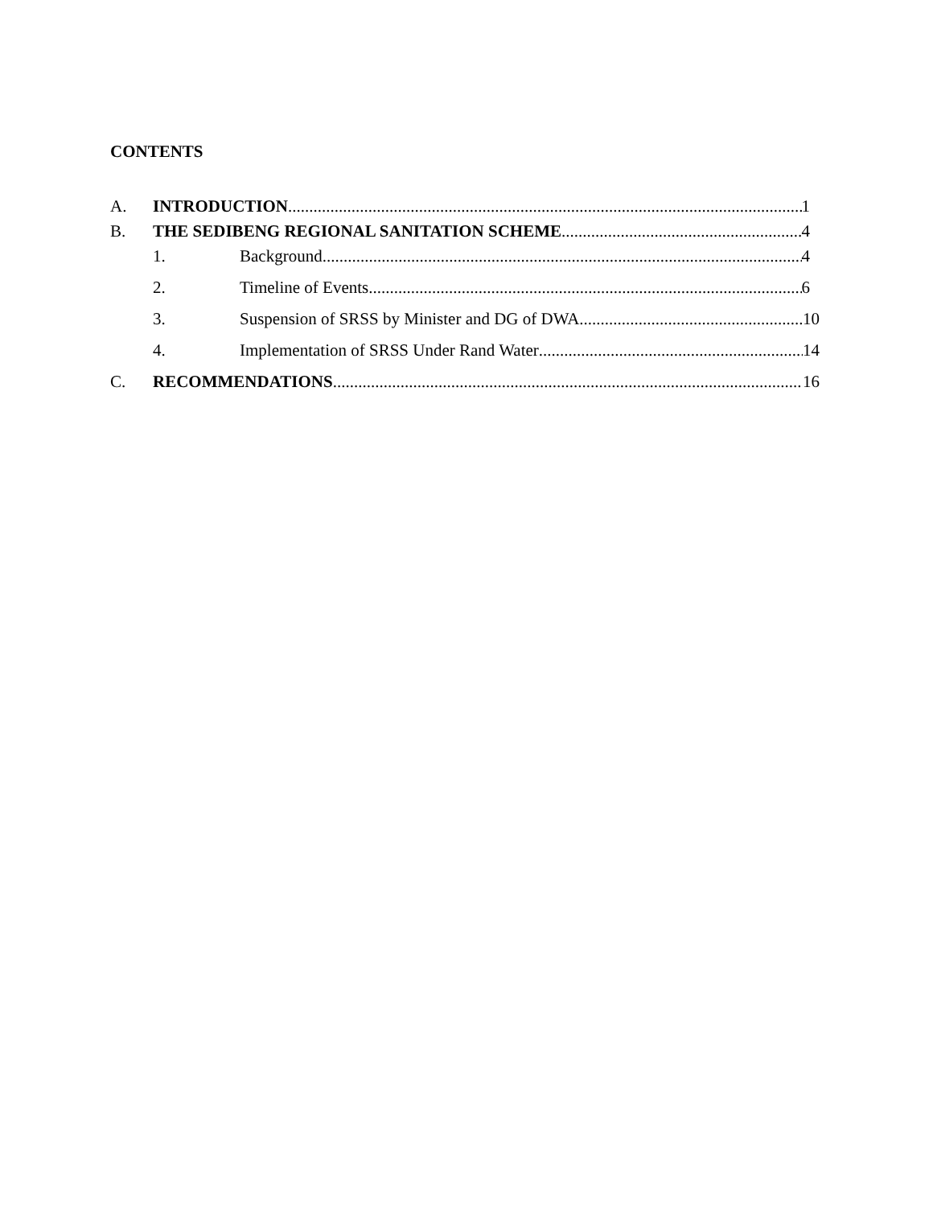CONTENTS
A. INTRODUCTION 1
B. THE SEDIBENG REGIONAL SANITATION SCHEME 4
1. Background 4
2. Timeline of Events 6
3. Suspension of SRSS by Minister and DG of DWA 10
4. Implementation of SRSS Under Rand Water 14
C. RECOMMENDATIONS 16